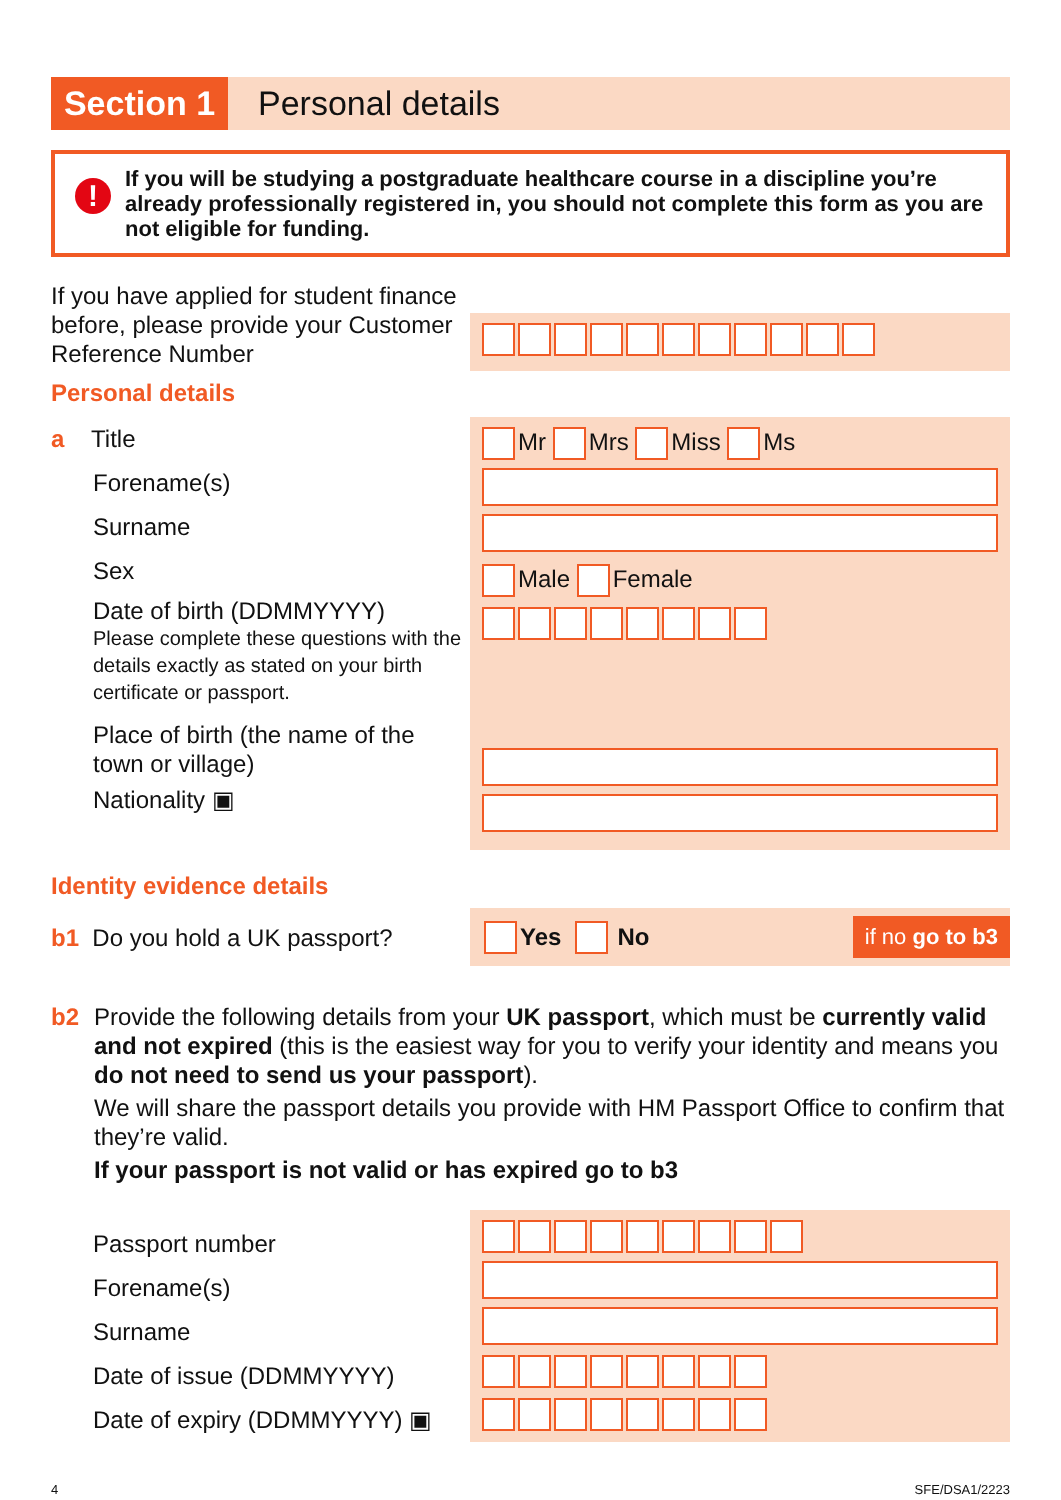Section 1
Personal details
!
If you will be studying a postgraduate healthcare course in a discipline you’re already professionally registered in, you should not complete this form as you are not eligible for funding.
If you have applied for student finance before, please provide your Customer Reference Number
Personal details
a Title
Forename(s)
Surname
Sex
Date of birth (DDMMYYYY)
Please complete these questions with the details exactly as stated on your birth certificate or passport.
Place of birth (the name of the town or village)
Nationality ▣
Mr Mrs Miss Ms
Male Female
Identity evidence details
b1 Do you hold a UK passport?
Yes No if no go to b3
b2 Provide the following details from your UK passport, which must be currently valid and not expired (this is the easiest way for you to verify your identity and means you do not need to send us your passport).
We will share the passport details you provide with HM Passport Office to confirm that they’re valid.
If your passport is not valid or has expired go to b3
Passport number
Forename(s)
Surname
Date of issue (DDMMYYYY)
Date of expiry (DDMMYYYY) ▣
4 SFE/DSA1/2223